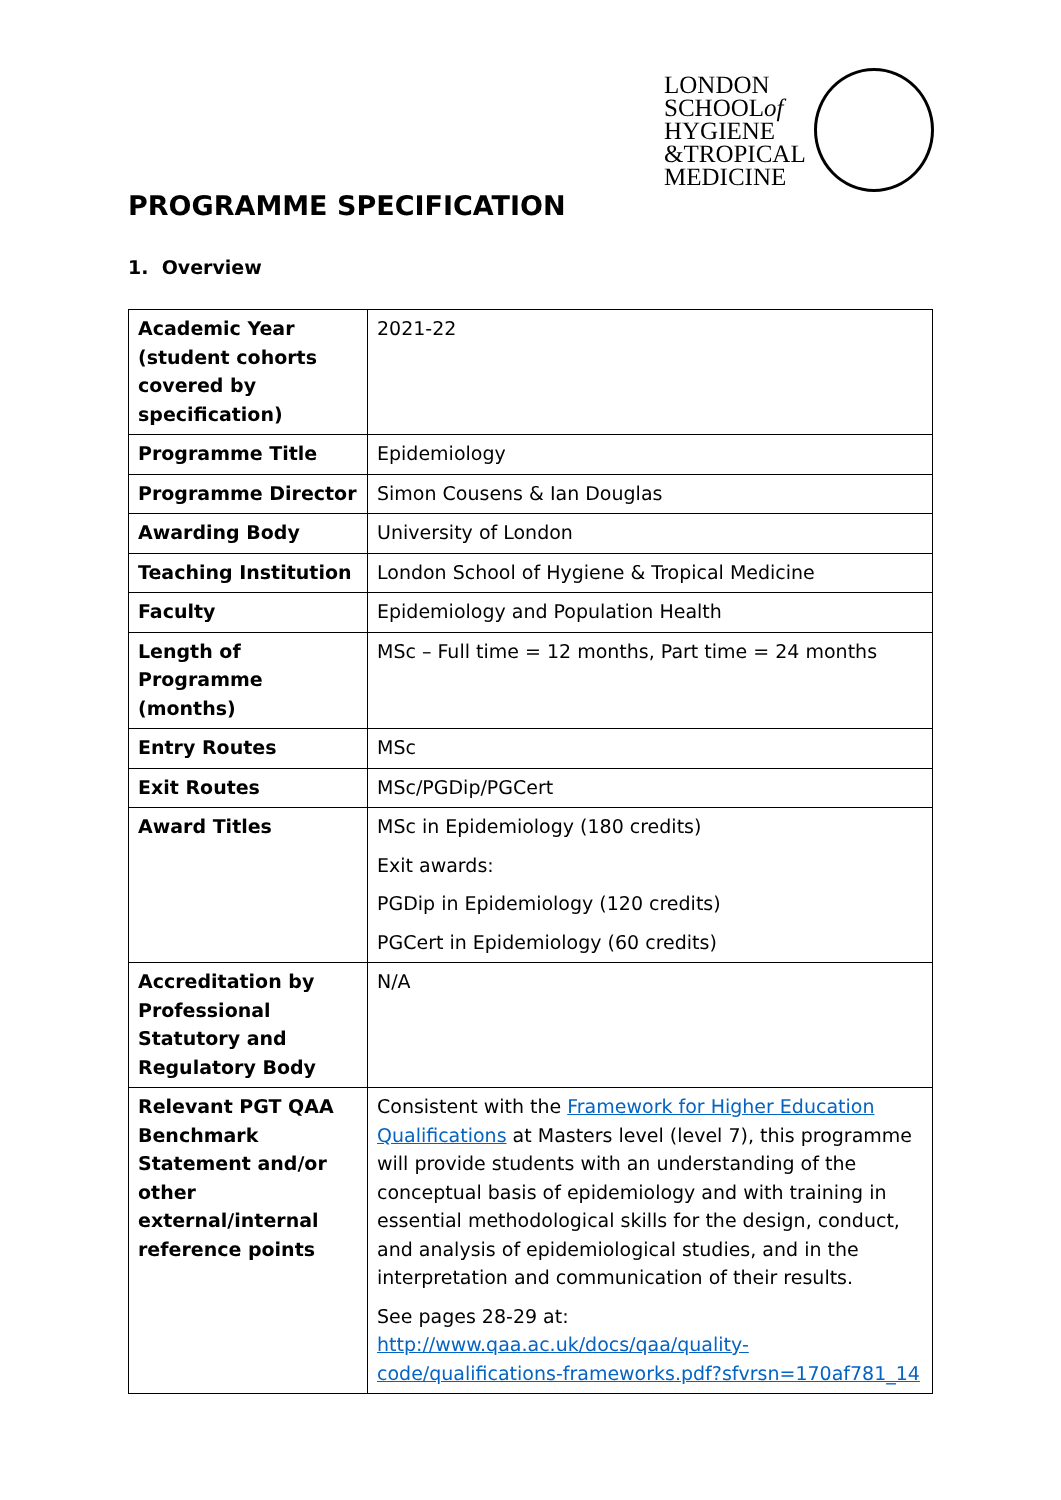LONDON
SCHOOLof
HYGIENE
&TROPICAL
MEDICINE
PROGRAMME SPECIFICATION
1. Overview
| Academic Year (student cohorts covered by specification) | 2021-22 |
| Programme Title | Epidemiology |
| Programme Director | Simon Cousens & Ian Douglas |
| Awarding Body | University of London |
| Teaching Institution | London School of Hygiene & Tropical Medicine |
| Faculty | Epidemiology and Population Health |
| Length of Programme (months) | MSc – Full time = 12 months, Part time = 24 months |
| Entry Routes | MSc |
| Exit Routes | MSc/PGDip/PGCert |
| Award Titles | MSc in Epidemiology (180 credits) Exit awards: PGDip in Epidemiology (120 credits) PGCert in Epidemiology (60 credits) |
| Accreditation by Professional Statutory and Regulatory Body | N/A |
| Relevant PGT QAA Benchmark Statement and/or other external/internal reference points | Consistent with the Framework for Higher Education Qualifications at Masters level (level 7), this programme will provide students with an understanding of the conceptual basis of epidemiology and with training in essential methodological skills for the design, conduct, and analysis of epidemiological studies, and in the interpretation and communication of their results. See pages 28-29 at: http://www.qaa.ac.uk/docs/qaa/quality-code/qualifications-frameworks.pdf?sfvrsn=170af781_14 |